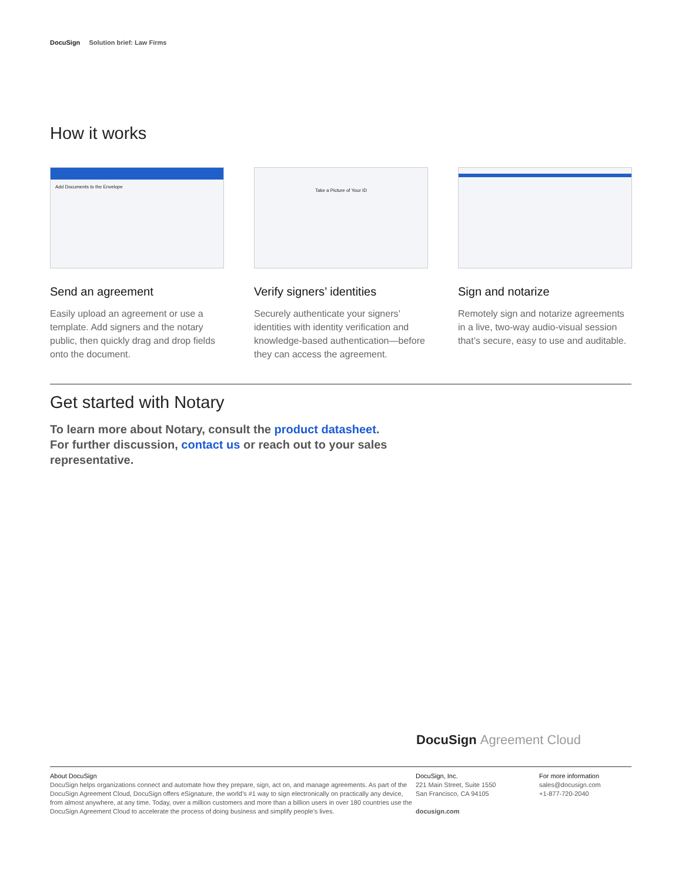DocuSign Solution brief: Law Firms
How it works
Add Documents to the Envelope
Send an agreement
Easily upload an agreement or use a template. Add signers and the notary public, then quickly drag and drop fields onto the document.
Take a Picture of Your ID
Verify signers’ identities
Securely authenticate your signers’ identities with identity verification and knowledge-based authentication—before they can access the agreement.
Sign and notarize
Remotely sign and notarize agreements in a live, two-way audio-visual session that’s secure, easy to use and auditable.
Get started with Notary
To learn more about Notary, consult the product datasheet. For further discussion, contact us or reach out to your sales representative.
DocuSign Agreement Cloud
About DocuSign
DocuSign helps organizations connect and automate how they prepare, sign, act on, and manage agreements. As part of the DocuSign Agreement Cloud, DocuSign offers eSignature, the world’s #1 way to sign electronically on practically any device, from almost anywhere, at any time. Today, over a million customers and more than a billion users in over 180 countries use the DocuSign Agreement Cloud to accelerate the process of doing business and simplify people’s lives.
DocuSign, Inc.
221 Main Street, Suite 1550
San Francisco, CA 94105
docusign.com
For more information
sales@docusign.com
+1-877-720-2040